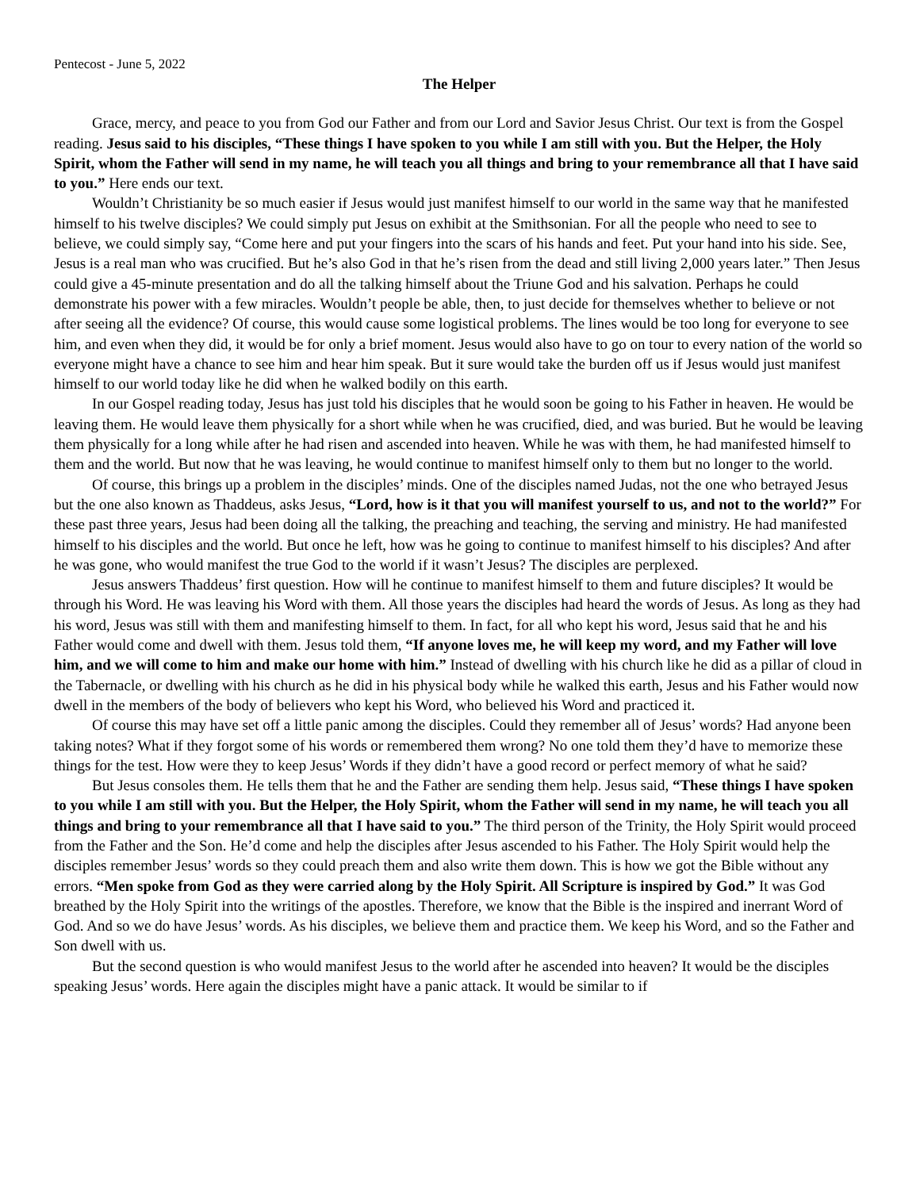Pentecost - June 5, 2022
The Helper
Grace, mercy, and peace to you from God our Father and from our Lord and Savior Jesus Christ. Our text is from the Gospel reading. Jesus said to his disciples, “These things I have spoken to you while I am still with you. But the Helper, the Holy Spirit, whom the Father will send in my name, he will teach you all things and bring to your remembrance all that I have said to you.” Here ends our text.
Wouldn’t Christianity be so much easier if Jesus would just manifest himself to our world in the same way that he manifested himself to his twelve disciples? We could simply put Jesus on exhibit at the Smithsonian. For all the people who need to see to believe, we could simply say, “Come here and put your fingers into the scars of his hands and feet. Put your hand into his side. See, Jesus is a real man who was crucified. But he’s also God in that he’s risen from the dead and still living 2,000 years later.” Then Jesus could give a 45-minute presentation and do all the talking himself about the Triune God and his salvation. Perhaps he could demonstrate his power with a few miracles. Wouldn’t people be able, then, to just decide for themselves whether to believe or not after seeing all the evidence? Of course, this would cause some logistical problems. The lines would be too long for everyone to see him, and even when they did, it would be for only a brief moment. Jesus would also have to go on tour to every nation of the world so everyone might have a chance to see him and hear him speak. But it sure would take the burden off us if Jesus would just manifest himself to our world today like he did when he walked bodily on this earth.
In our Gospel reading today, Jesus has just told his disciples that he would soon be going to his Father in heaven. He would be leaving them. He would leave them physically for a short while when he was crucified, died, and was buried. But he would be leaving them physically for a long while after he had risen and ascended into heaven. While he was with them, he had manifested himself to them and the world. But now that he was leaving, he would continue to manifest himself only to them but no longer to the world.
Of course, this brings up a problem in the disciples’ minds. One of the disciples named Judas, not the one who betrayed Jesus but the one also known as Thaddeus, asks Jesus, “Lord, how is it that you will manifest yourself to us, and not to the world?” For these past three years, Jesus had been doing all the talking, the preaching and teaching, the serving and ministry. He had manifested himself to his disciples and the world. But once he left, how was he going to continue to manifest himself to his disciples? And after he was gone, who would manifest the true God to the world if it wasn’t Jesus? The disciples are perplexed.
Jesus answers Thaddeus’ first question. How will he continue to manifest himself to them and future disciples? It would be through his Word. He was leaving his Word with them. All those years the disciples had heard the words of Jesus. As long as they had his word, Jesus was still with them and manifesting himself to them. In fact, for all who kept his word, Jesus said that he and his Father would come and dwell with them. Jesus told them, “If anyone loves me, he will keep my word, and my Father will love him, and we will come to him and make our home with him.” Instead of dwelling with his church like he did as a pillar of cloud in the Tabernacle, or dwelling with his church as he did in his physical body while he walked this earth, Jesus and his Father would now dwell in the members of the body of believers who kept his Word, who believed his Word and practiced it.
Of course this may have set off a little panic among the disciples. Could they remember all of Jesus’ words? Had anyone been taking notes? What if they forgot some of his words or remembered them wrong? No one told them they’d have to memorize these things for the test. How were they to keep Jesus’ Words if they didn’t have a good record or perfect memory of what he said?
But Jesus consoles them. He tells them that he and the Father are sending them help. Jesus said, “These things I have spoken to you while I am still with you. But the Helper, the Holy Spirit, whom the Father will send in my name, he will teach you all things and bring to your remembrance all that I have said to you.” The third person of the Trinity, the Holy Spirit would proceed from the Father and the Son. He’d come and help the disciples after Jesus ascended to his Father. The Holy Spirit would help the disciples remember Jesus’ words so they could preach them and also write them down. This is how we got the Bible without any errors. “Men spoke from God as they were carried along by the Holy Spirit. All Scripture is inspired by God.” It was God breathed by the Holy Spirit into the writings of the apostles. Therefore, we know that the Bible is the inspired and inerrant Word of God. And so we do have Jesus’ words. As his disciples, we believe them and practice them. We keep his Word, and so the Father and Son dwell with us.
But the second question is who would manifest Jesus to the world after he ascended into heaven? It would be the disciples speaking Jesus’ words. Here again the disciples might have a panic attack. It would be similar to if